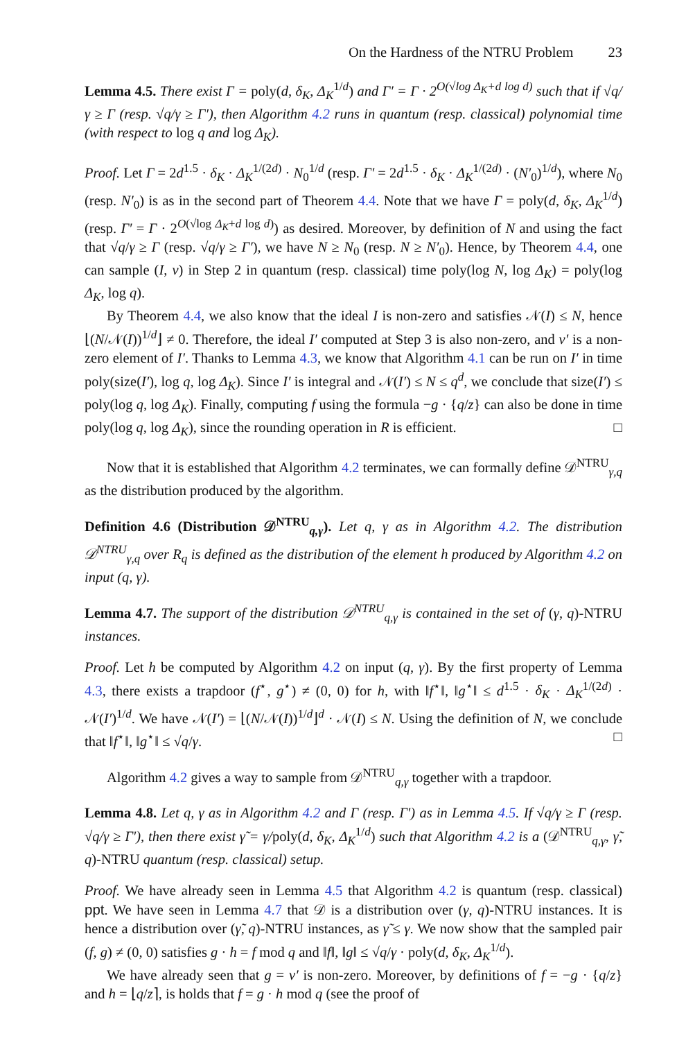On the Hardness of the NTRU Problem 23
Lemma 4.5. There exist Γ = poly(d, δ<sub>K</sub>, Δ<sub>K</sub><sup>1/d</sup>) and Γ′ = Γ · 2<sup>O(√log Δ<sub>K</sub>+d log d)</sup> such that if √q/γ ≥ Γ (resp. √q/γ ≥ Γ′), then Algorithm 4.2 runs in quantum (resp. classical) polynomial time (with respect to log q and log Δ<sub>K</sub>).
Proof. Let Γ = 2d<sup>1.5</sup> · δ<sub>K</sub> · Δ<sub>K</sub><sup>1/(2d)</sup> · N<sub>0</sub><sup>1/d</sup> (resp. Γ′ = 2d<sup>1.5</sup> · δ<sub>K</sub> · Δ<sub>K</sub><sup>1/(2d)</sup> · (N′<sub>0</sub>)<sup>1/d</sup>), where N<sub>0</sub> (resp. N′<sub>0</sub>) is as in the second part of Theorem 4.4. Note that we have Γ = poly(d, δ<sub>K</sub>, Δ<sub>K</sub><sup>1/d</sup>) (resp. Γ′ = Γ · 2<sup>O(√log Δ<sub>K</sub>+d log d)</sup>) as desired. Moreover, by definition of N and using the fact that √q/γ ≥ Γ (resp. √q/γ ≥ Γ′), we have N ≥ N<sub>0</sub> (resp. N ≥ N′<sub>0</sub>). Hence, by Theorem 4.4, one can sample (I, v) in Step 2 in quantum (resp. classical) time poly(log N, log Δ<sub>K</sub>) = poly(log Δ<sub>K</sub>, log q).
By Theorem 4.4, we also know that the ideal I is non-zero and satisfies 𝒩(I) ≤ N, hence ⌊(N/𝒩(I))<sup>1/d</sup>⌋ ≠ 0. Therefore, the ideal I′ computed at Step 3 is also non-zero, and v′ is a non-zero element of I′. Thanks to Lemma 4.3, we know that Algorithm 4.1 can be run on I′ in time poly(size(I′), log q, log Δ<sub>K</sub>). Since I′ is integral and 𝒩(I′) ≤ N ≤ q<sup>d</sup>, we conclude that size(I′) ≤ poly(log q, log Δ<sub>K</sub>). Finally, computing f using the formula −g · {q/z} can also be done in time poly(log q, log Δ<sub>K</sub>), since the rounding operation in R is efficient. □
Now that it is established that Algorithm 4.2 terminates, we can formally define 𝒟<sup>NTRU</sup><sub>γ,q</sub> as the distribution produced by the algorithm.
Definition 4.6 (Distribution 𝒟<sup>NTRU</sup><sub>q,γ</sub>). Let q, γ as in Algorithm 4.2. The distribution 𝒟<sup>NTRU</sup><sub>γ,q</sub> over R<sub>q</sub> is defined as the distribution of the element h produced by Algorithm 4.2 on input (q, γ).
Lemma 4.7. The support of the distribution 𝒟<sup>NTRU</sup><sub>q,γ</sub> is contained in the set of (γ, q)-NTRU instances.
Proof. Let h be computed by Algorithm 4.2 on input (q, γ). By the first property of Lemma 4.3, there exists a trapdoor (f<sup>⋆</sup>, g<sup>⋆</sup>) ≠ (0, 0) for h, with ‖f<sup>⋆</sup>‖, ‖g<sup>⋆</sup>‖ ≤ d<sup>1.5</sup> · δ<sub>K</sub> · Δ<sub>K</sub><sup>1/(2d)</sup> · 𝒩(I′)<sup>1/d</sup>. We have 𝒩(I′) = ⌊(N/𝒩(I))<sup>1/d</sup>⌋<sup>d</sup> · 𝒩(I) ≤ N. Using the definition of N, we conclude that ‖f<sup>⋆</sup>‖, ‖g<sup>⋆</sup>‖ ≤ √q/γ. □
Algorithm 4.2 gives a way to sample from 𝒟<sup>NTRU</sup><sub>q,γ</sub> together with a trapdoor.
Lemma 4.8. Let q, γ as in Algorithm 4.2 and Γ (resp. Γ′) as in Lemma 4.5. If √q/γ ≥ Γ (resp. √q/γ ≥ Γ′), then there exist γ̃ = γ/poly(d, δ<sub>K</sub>, Δ<sub>K</sub><sup>1/d</sup>) such that Algorithm 4.2 is a (𝒟<sup>NTRU</sup><sub>q,γ</sub>, γ̃, q)-NTRU quantum (resp. classical) setup.
Proof. We have already seen in Lemma 4.5 that Algorithm 4.2 is quantum (resp. classical) ppt. We have seen in Lemma 4.7 that 𝒟 is a distribution over (γ, q)-NTRU instances. It is hence a distribution over (γ̃, q)-NTRU instances, as γ̃ ≤ γ. We now show that the sampled pair (f, g) ≠ (0, 0) satisfies g · h = f mod q and ‖f‖, ‖g‖ ≤ √q/γ · poly(d, δ<sub>K</sub>, Δ<sub>K</sub><sup>1/d</sup>).
We have already seen that g = v′ is non-zero. Moreover, by definitions of f = −g · {q/z} and h = ⌊q/z⌉, is holds that f = g · h mod q (see the proof of